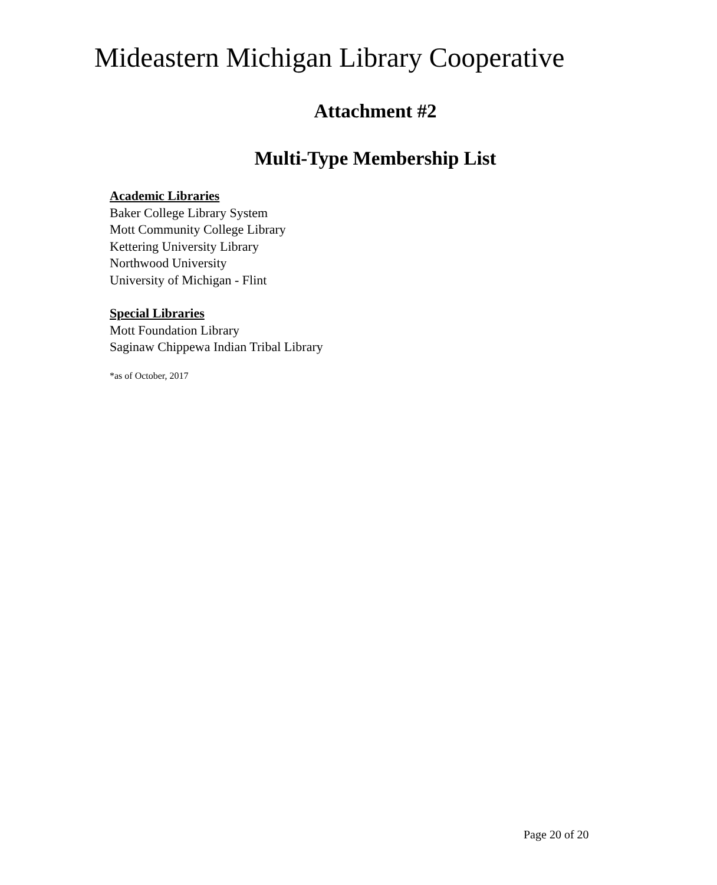Mideastern Michigan Library Cooperative
Attachment #2
Multi-Type Membership List
Academic Libraries
Baker College Library System
Mott Community College Library
Kettering University Library
Northwood University
University of Michigan - Flint
Special Libraries
Mott Foundation Library
Saginaw Chippewa Indian Tribal Library
*as of October, 2017
Page 20 of 20